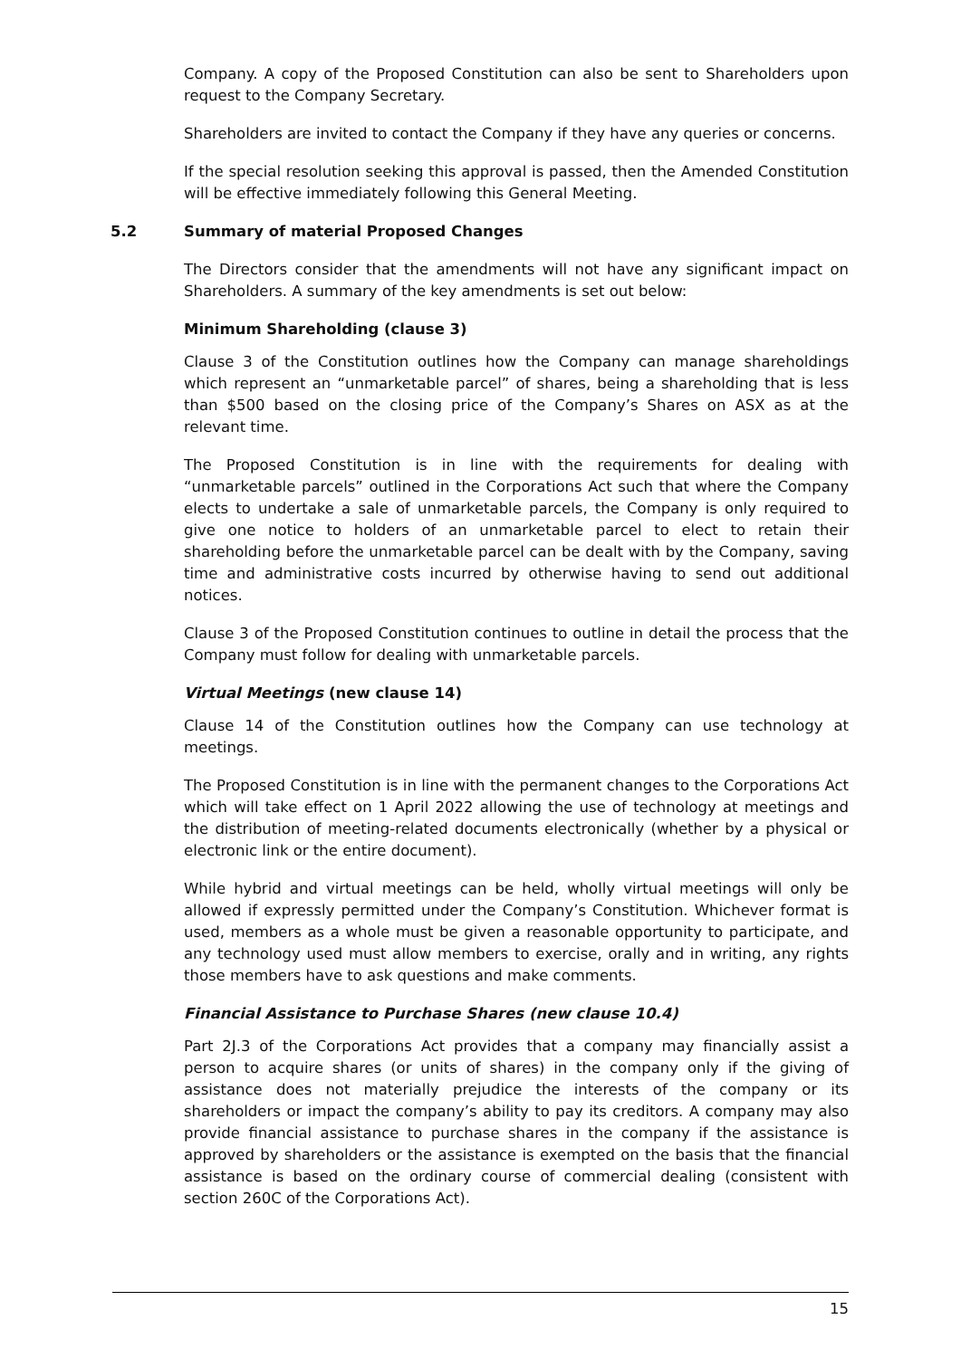Company. A copy of the Proposed Constitution can also be sent to Shareholders upon request to the Company Secretary.
Shareholders are invited to contact the Company if they have any queries or concerns.
If the special resolution seeking this approval is passed, then the Amended Constitution will be effective immediately following this General Meeting.
5.2 Summary of material Proposed Changes
The Directors consider that the amendments will not have any significant impact on Shareholders. A summary of the key amendments is set out below:
Minimum Shareholding (clause 3)
Clause 3 of the Constitution outlines how the Company can manage shareholdings which represent an “unmarketable parcel” of shares, being a shareholding that is less than $500 based on the closing price of the Company’s Shares on ASX as at the relevant time.
The Proposed Constitution is in line with the requirements for dealing with “unmarketable parcels” outlined in the Corporations Act such that where the Company elects to undertake a sale of unmarketable parcels, the Company is only required to give one notice to holders of an unmarketable parcel to elect to retain their shareholding before the unmarketable parcel can be dealt with by the Company, saving time and administrative costs incurred by otherwise having to send out additional notices.
Clause 3 of the Proposed Constitution continues to outline in detail the process that the Company must follow for dealing with unmarketable parcels.
Virtual Meetings (new clause 14)
Clause 14 of the Constitution outlines how the Company can use technology at meetings.
The Proposed Constitution is in line with the permanent changes to the Corporations Act which will take effect on 1 April 2022 allowing the use of technology at meetings and the distribution of meeting-related documents electronically (whether by a physical or electronic link or the entire document).
While hybrid and virtual meetings can be held, wholly virtual meetings will only be allowed if expressly permitted under the Company’s Constitution. Whichever format is used, members as a whole must be given a reasonable opportunity to participate, and any technology used must allow members to exercise, orally and in writing, any rights those members have to ask questions and make comments.
Financial Assistance to Purchase Shares (new clause 10.4)
Part 2J.3 of the Corporations Act provides that a company may financially assist a person to acquire shares (or units of shares) in the company only if the giving of assistance does not materially prejudice the interests of the company or its shareholders or impact the company’s ability to pay its creditors. A company may also provide financial assistance to purchase shares in the company if the assistance is approved by shareholders or the assistance is exempted on the basis that the financial assistance is based on the ordinary course of commercial dealing (consistent with section 260C of the Corporations Act).
15